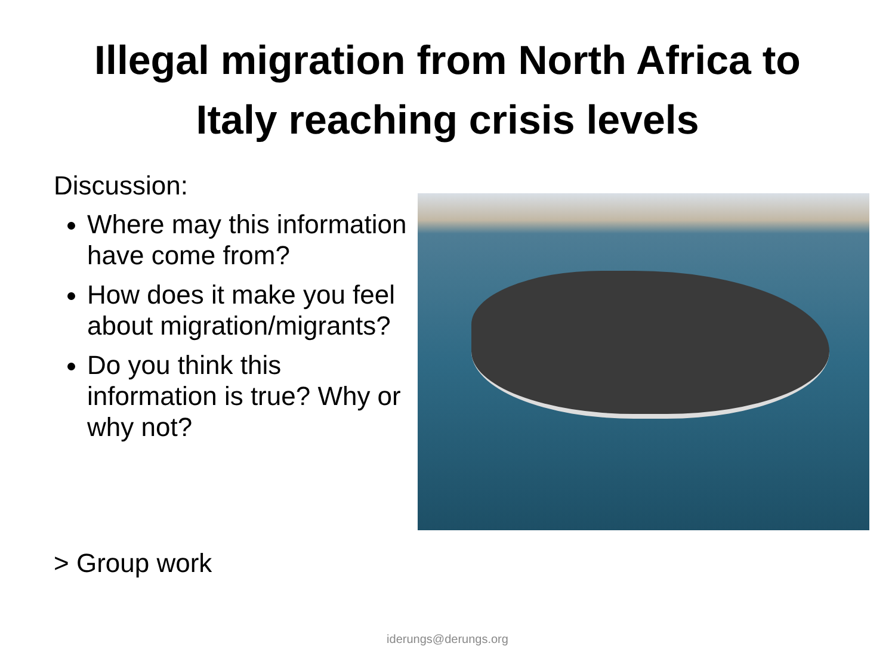Illegal migration from North Africa to
Italy reaching crisis levels
Discussion:
Where may this information have come from?
How does it make you feel about migration/migrants?
Do you think this information is true? Why or why not?
> Group work
iderungs@derungs.org